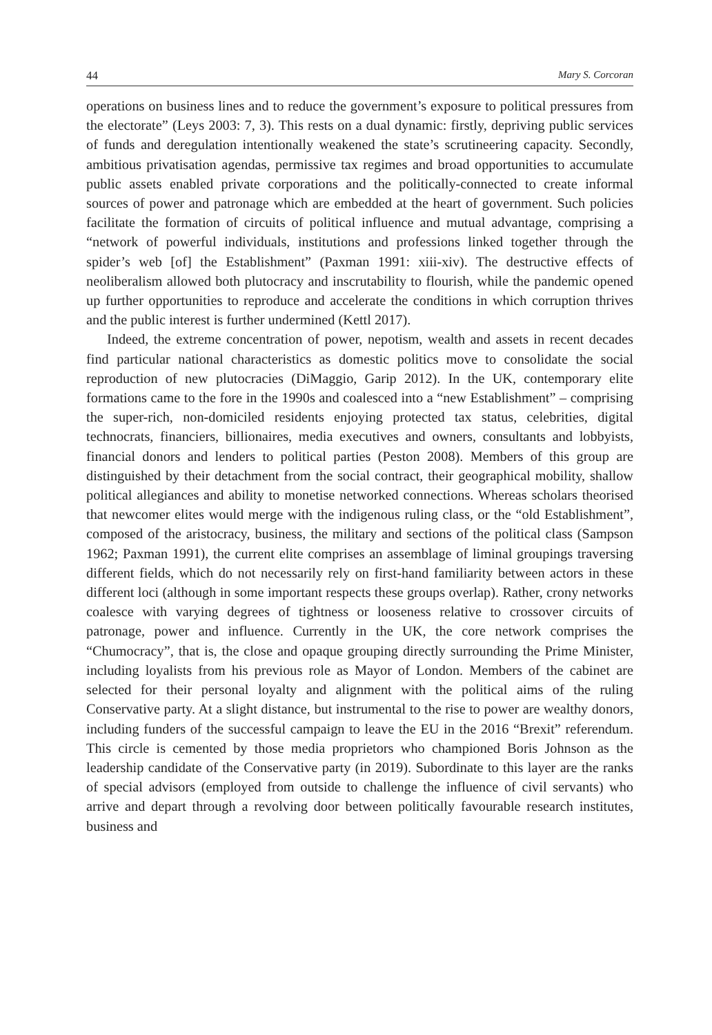44 Mary S. Corcoran
operations on business lines and to reduce the government’s exposure to political pressures from the electorate” (Leys 2003: 7, 3). This rests on a dual dynamic: firstly, depriving public services of funds and deregulation intentionally weakened the state’s scrutineering capacity. Secondly, ambitious privatisation agendas, permissive tax regimes and broad opportunities to accumulate public assets enabled private corporations and the politically-connected to create informal sources of power and patronage which are embedded at the heart of government. Such policies facilitate the formation of circuits of political influence and mutual advantage, comprising a “network of powerful individuals, institutions and professions linked together through the spider’s web [of] the Establishment” (Paxman 1991: xiii-xiv). The destructive effects of neoliberalism allowed both plutocracy and inscrutability to flourish, while the pandemic opened up further opportunities to reproduce and accelerate the conditions in which corruption thrives and the public interest is further undermined (Kettl 2017).
Indeed, the extreme concentration of power, nepotism, wealth and assets in recent decades find particular national characteristics as domestic politics move to consolidate the social reproduction of new plutocracies (DiMaggio, Garip 2012). In the UK, contemporary elite formations came to the fore in the 1990s and coalesced into a “new Establishment” – comprising the super-rich, non-domiciled residents enjoying protected tax status, celebrities, digital technocrats, financiers, billionaires, media executives and owners, consultants and lobbyists, financial donors and lenders to political parties (Peston 2008). Members of this group are distinguished by their detachment from the social contract, their geographical mobility, shallow political allegiances and ability to monetise networked connections. Whereas scholars theorised that newcomer elites would merge with the indigenous ruling class, or the “old Establishment”, composed of the aristocracy, business, the military and sections of the political class (Sampson 1962; Paxman 1991), the current elite comprises an assemblage of liminal groupings traversing different fields, which do not necessarily rely on first-hand familiarity between actors in these different loci (although in some important respects these groups overlap). Rather, crony networks coalesce with varying degrees of tightness or looseness relative to crossover circuits of patronage, power and influence. Currently in the UK, the core network comprises the “Chumocracy”, that is, the close and opaque grouping directly surrounding the Prime Minister, including loyalists from his previous role as Mayor of London. Members of the cabinet are selected for their personal loyalty and alignment with the political aims of the ruling Conservative party. At a slight distance, but instrumental to the rise to power are wealthy donors, including funders of the successful campaign to leave the EU in the 2016 “Brexit” referendum. This circle is cemented by those media proprietors who championed Boris Johnson as the leadership candidate of the Conservative party (in 2019). Subordinate to this layer are the ranks of special advisors (employed from outside to challenge the influence of civil servants) who arrive and depart through a revolving door between politically favourable research institutes, business and